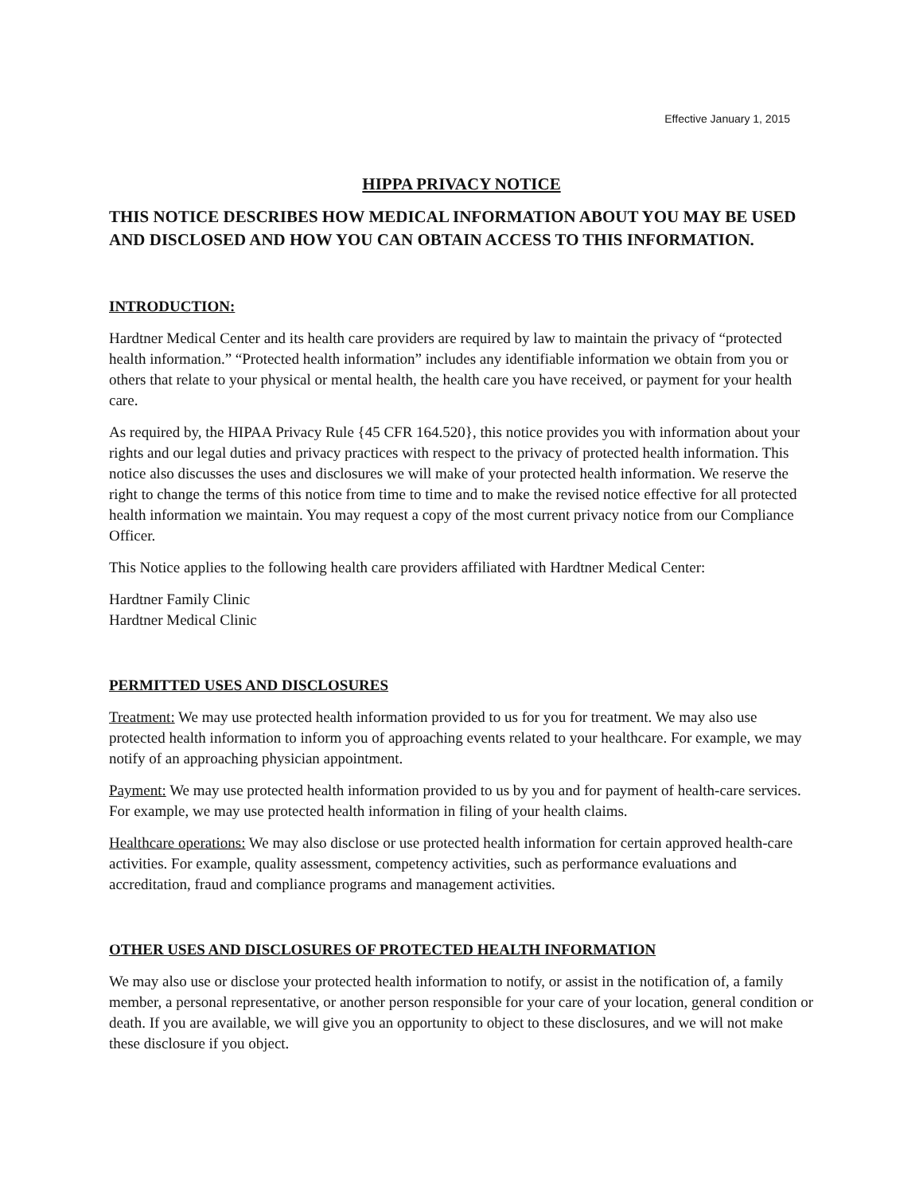Effective January 1, 2015
HIPPA PRIVACY NOTICE
THIS NOTICE DESCRIBES HOW MEDICAL INFORMATION ABOUT YOU MAY BE USED AND DISCLOSED AND HOW YOU CAN OBTAIN ACCESS TO THIS INFORMATION.
INTRODUCTION:
Hardtner Medical Center and its health care providers are required by law to maintain the privacy of “protected health information.” “Protected health information” includes any identifiable information we obtain from you or others that relate to your physical or mental health, the health care you have received, or payment for your health care.
As required by, the HIPAA Privacy Rule {45 CFR 164.520}, this notice provides you with information about your rights and our legal duties and privacy practices with respect to the privacy of protected health information. This notice also discusses the uses and disclosures we will make of your protected health information. We reserve the right to change the terms of this notice from time to time and to make the revised notice effective for all protected health information we maintain. You may request a copy of the most current privacy notice from our Compliance Officer.
This Notice applies to the following health care providers affiliated with Hardtner Medical Center:
Hardtner Family Clinic
Hardtner Medical Clinic
PERMITTED USES AND DISCLOSURES
Treatment: We may use protected health information provided to us for you for treatment. We may also use protected health information to inform you of approaching events related to your healthcare. For example, we may notify of an approaching physician appointment.
Payment: We may use protected health information provided to us by you and for payment of health-care services. For example, we may use protected health information in filing of your health claims.
Healthcare operations: We may also disclose or use protected health information for certain approved health-care activities. For example, quality assessment, competency activities, such as performance evaluations and accreditation, fraud and compliance programs and management activities.
OTHER USES AND DISCLOSURES OF PROTECTED HEALTH INFORMATION
We may also use or disclose your protected health information to notify, or assist in the notification of, a family member, a personal representative, or another person responsible for your care of your location, general condition or death. If you are available, we will give you an opportunity to object to these disclosures, and we will not make these disclosure if you object.